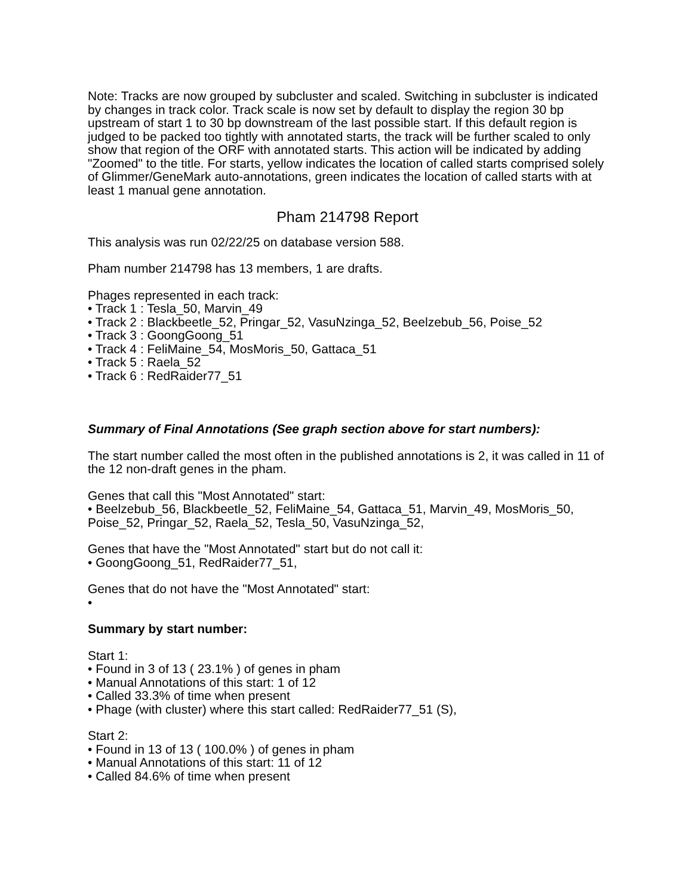Note: Tracks are now grouped by subcluster and scaled. Switching in subcluster is indicated by changes in track color. Track scale is now set by default to display the region 30 bp upstream of start 1 to 30 bp downstream of the last possible start. If this default region is judged to be packed too tightly with annotated starts, the track will be further scaled to only show that region of the ORF with annotated starts. This action will be indicated by adding "Zoomed" to the title. For starts, yellow indicates the location of called starts comprised solely of Glimmer/GeneMark auto-annotations, green indicates the location of called starts with at least 1 manual gene annotation.
Pham 214798 Report
This analysis was run 02/22/25 on database version 588.
Pham number 214798 has 13 members, 1 are drafts.
Phages represented in each track:
• Track 1 : Tesla_50, Marvin_49
• Track 2 : Blackbeetle_52, Pringar_52, VasuNzinga_52, Beelzebub_56, Poise_52
• Track 3 : GoongGoong_51
• Track 4 : FeliMaine_54, MosMoris_50, Gattaca_51
• Track 5 : Raela_52
• Track 6 : RedRaider77_51
Summary of Final Annotations (See graph section above for start numbers):
The start number called the most often in the published annotations is 2, it was called in 11 of the 12 non-draft genes in the pham.
Genes that call this "Most Annotated" start:
• Beelzebub_56, Blackbeetle_52, FeliMaine_54, Gattaca_51, Marvin_49, MosMoris_50, Poise_52, Pringar_52, Raela_52, Tesla_50, VasuNzinga_52,
Genes that have the "Most Annotated" start but do not call it:
• GoongGoong_51, RedRaider77_51,
Genes that do not have the "Most Annotated" start:
•
Summary by start number:
Start 1:
• Found in 3 of 13 ( 23.1% ) of genes in pham
• Manual Annotations of this start: 1 of 12
• Called 33.3% of time when present
• Phage (with cluster) where this start called: RedRaider77_51 (S),
Start 2:
• Found in 13 of 13 ( 100.0% ) of genes in pham
• Manual Annotations of this start: 11 of 12
• Called 84.6% of time when present